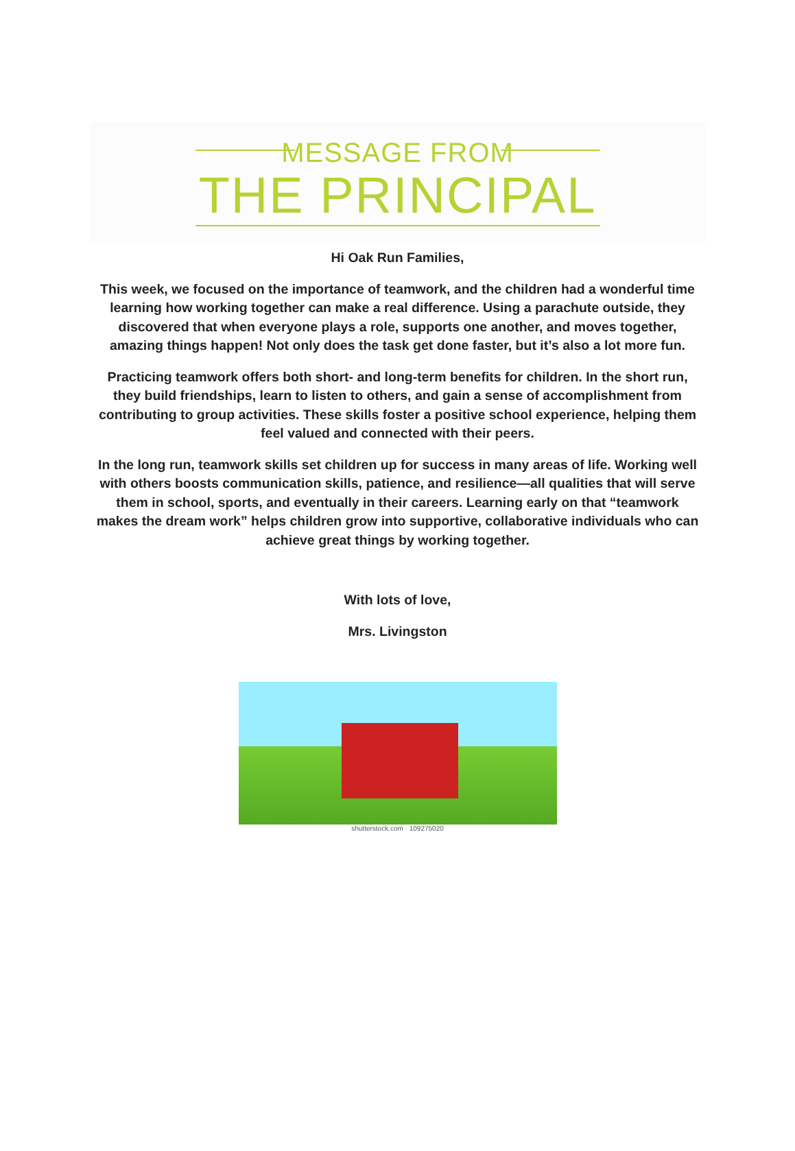MESSAGE FROM
THE PRINCIPAL
Hi Oak Run Families,
This week, we focused on the importance of teamwork, and the children had a wonderful time learning how working together can make a real difference. Using a parachute outside, they discovered that when everyone plays a role, supports one another, and moves together, amazing things happen! Not only does the task get done faster, but it’s also a lot more fun.
Practicing teamwork offers both short- and long-term benefits for children. In the short run, they build friendships, learn to listen to others, and gain a sense of accomplishment from contributing to group activities. These skills foster a positive school experience, helping them feel valued and connected with their peers.
In the long run, teamwork skills set children up for success in many areas of life. Working well with others boosts communication skills, patience, and resilience—all qualities that will serve them in school, sports, and eventually in their careers. Learning early on that “teamwork makes the dream work” helps children grow into supportive, collaborative individuals who can achieve great things by working together.
With lots of love,
Mrs. Livingston
shutterstock.com · 109275020